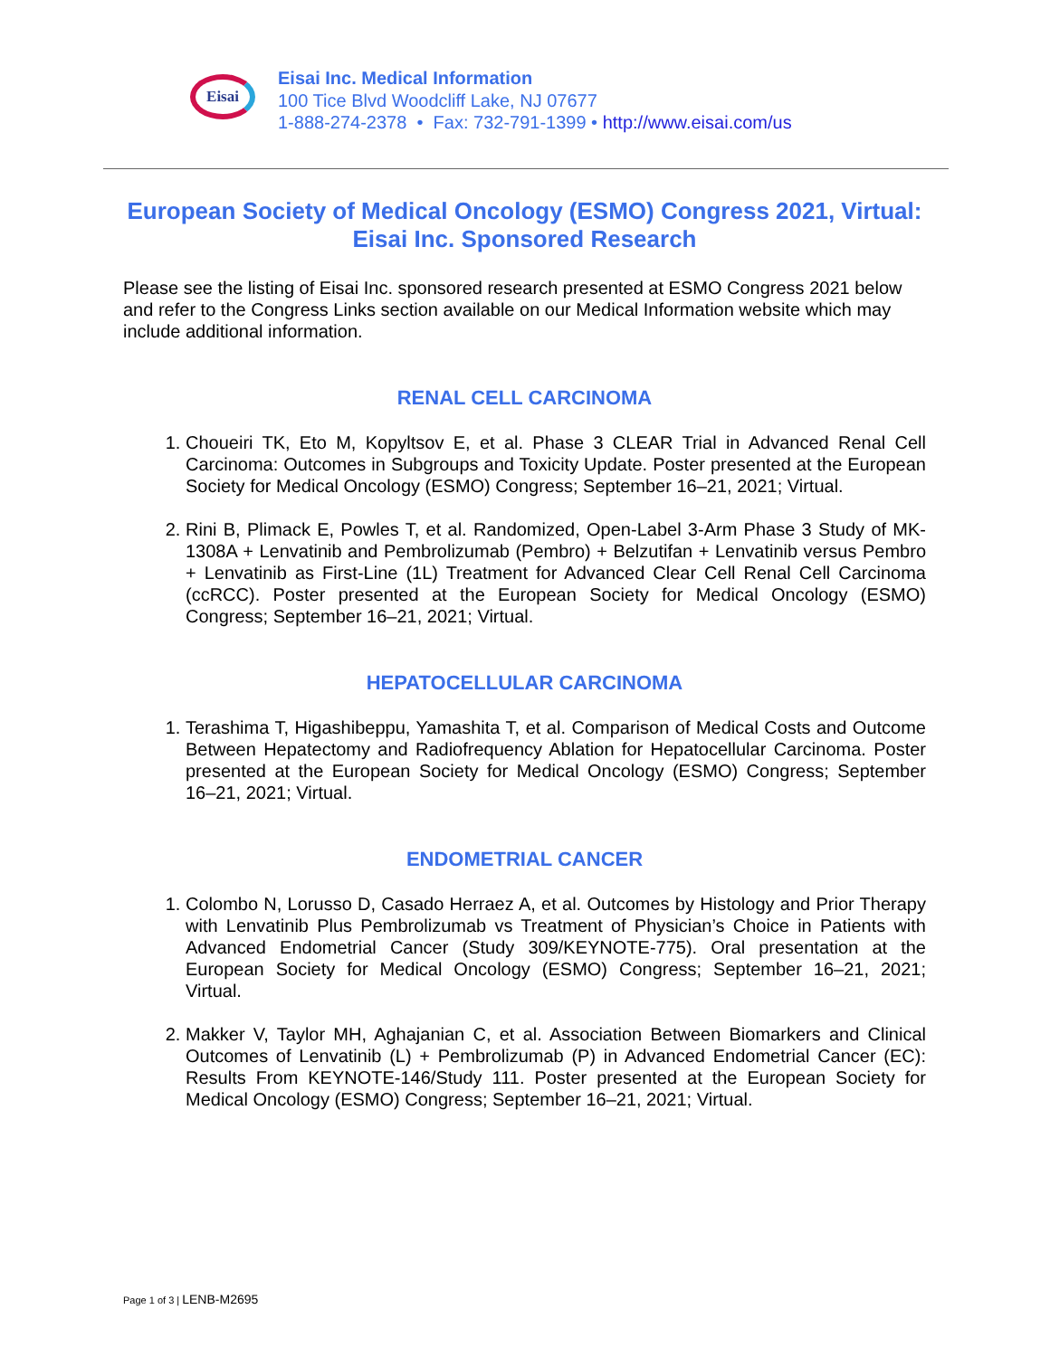Eisai
Eisai Inc. Medical Information
100 Tice Blvd Woodcliff Lake, NJ 07677
1-888-274-2378 • Fax: 732-791-1399 • http://www.eisai.com/us
European Society of Medical Oncology (ESMO) Congress 2021, Virtual:
Eisai Inc. Sponsored Research
Please see the listing of Eisai Inc. sponsored research presented at ESMO Congress 2021 below and refer to the Congress Links section available on our Medical Information website which may include additional information.
RENAL CELL CARCINOMA
1. Choueiri TK, Eto M, Kopyltsov E, et al. Phase 3 CLEAR Trial in Advanced Renal Cell Carcinoma: Outcomes in Subgroups and Toxicity Update. Poster presented at the European Society for Medical Oncology (ESMO) Congress; September 16–21, 2021; Virtual.
2. Rini B, Plimack E, Powles T, et al. Randomized, Open-Label 3-Arm Phase 3 Study of MK-1308A + Lenvatinib and Pembrolizumab (Pembro) + Belzutifan + Lenvatinib versus Pembro + Lenvatinib as First-Line (1L) Treatment for Advanced Clear Cell Renal Cell Carcinoma (ccRCC). Poster presented at the European Society for Medical Oncology (ESMO) Congress; September 16–21, 2021; Virtual.
HEPATOCELLULAR CARCINOMA
1. Terashima T, Higashibeppu, Yamashita T, et al. Comparison of Medical Costs and Outcome Between Hepatectomy and Radiofrequency Ablation for Hepatocellular Carcinoma. Poster presented at the European Society for Medical Oncology (ESMO) Congress; September 16–21, 2021; Virtual.
ENDOMETRIAL CANCER
1. Colombo N, Lorusso D, Casado Herraez A, et al. Outcomes by Histology and Prior Therapy with Lenvatinib Plus Pembrolizumab vs Treatment of Physician’s Choice in Patients with Advanced Endometrial Cancer (Study 309/KEYNOTE-775). Oral presentation at the European Society for Medical Oncology (ESMO) Congress; September 16–21, 2021; Virtual.
2. Makker V, Taylor MH, Aghajanian C, et al. Association Between Biomarkers and Clinical Outcomes of Lenvatinib (L) + Pembrolizumab (P) in Advanced Endometrial Cancer (EC): Results From KEYNOTE-146/Study 111. Poster presented at the European Society for Medical Oncology (ESMO) Congress; September 16–21, 2021; Virtual.
Page 1 of 3 | LENB-M2695